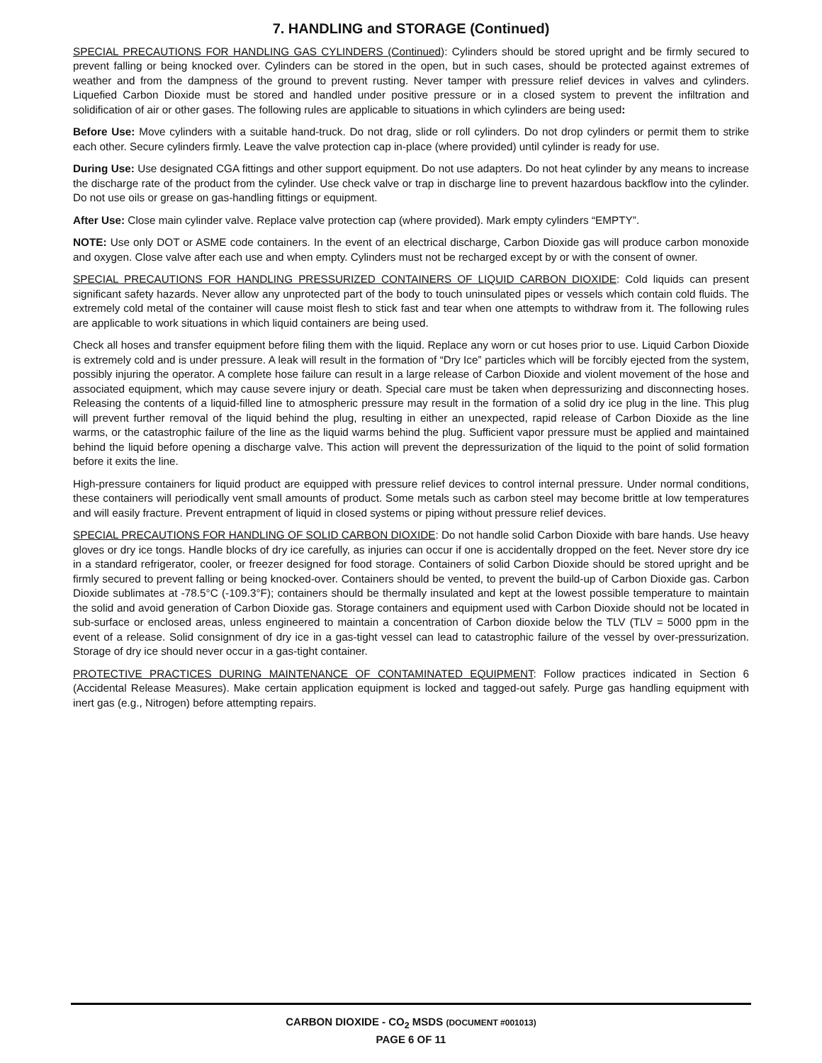7. HANDLING and STORAGE (Continued)
SPECIAL PRECAUTIONS FOR HANDLING GAS CYLINDERS (Continued): Cylinders should be stored upright and be firmly secured to prevent falling or being knocked over. Cylinders can be stored in the open, but in such cases, should be protected against extremes of weather and from the dampness of the ground to prevent rusting. Never tamper with pressure relief devices in valves and cylinders. Liquefied Carbon Dioxide must be stored and handled under positive pressure or in a closed system to prevent the infiltration and solidification of air or other gases. The following rules are applicable to situations in which cylinders are being used:
Before Use: Move cylinders with a suitable hand-truck. Do not drag, slide or roll cylinders. Do not drop cylinders or permit them to strike each other. Secure cylinders firmly. Leave the valve protection cap in-place (where provided) until cylinder is ready for use.
During Use: Use designated CGA fittings and other support equipment. Do not use adapters. Do not heat cylinder by any means to increase the discharge rate of the product from the cylinder. Use check valve or trap in discharge line to prevent hazardous backflow into the cylinder. Do not use oils or grease on gas-handling fittings or equipment.
After Use: Close main cylinder valve. Replace valve protection cap (where provided). Mark empty cylinders “EMPTY”.
NOTE: Use only DOT or ASME code containers. In the event of an electrical discharge, Carbon Dioxide gas will produce carbon monoxide and oxygen. Close valve after each use and when empty. Cylinders must not be recharged except by or with the consent of owner.
SPECIAL PRECAUTIONS FOR HANDLING PRESSURIZED CONTAINERS OF LIQUID CARBON DIOXIDE: Cold liquids can present significant safety hazards. Never allow any unprotected part of the body to touch uninsulated pipes or vessels which contain cold fluids. The extremely cold metal of the container will cause moist flesh to stick fast and tear when one attempts to withdraw from it. The following rules are applicable to work situations in which liquid containers are being used.
Check all hoses and transfer equipment before filing them with the liquid. Replace any worn or cut hoses prior to use. Liquid Carbon Dioxide is extremely cold and is under pressure. A leak will result in the formation of “Dry Ice” particles which will be forcibly ejected from the system, possibly injuring the operator. A complete hose failure can result in a large release of Carbon Dioxide and violent movement of the hose and associated equipment, which may cause severe injury or death. Special care must be taken when depressurizing and disconnecting hoses. Releasing the contents of a liquid-filled line to atmospheric pressure may result in the formation of a solid dry ice plug in the line. This plug will prevent further removal of the liquid behind the plug, resulting in either an unexpected, rapid release of Carbon Dioxide as the line warms, or the catastrophic failure of the line as the liquid warms behind the plug. Sufficient vapor pressure must be applied and maintained behind the liquid before opening a discharge valve. This action will prevent the depressurization of the liquid to the point of solid formation before it exits the line.
High-pressure containers for liquid product are equipped with pressure relief devices to control internal pressure. Under normal conditions, these containers will periodically vent small amounts of product. Some metals such as carbon steel may become brittle at low temperatures and will easily fracture. Prevent entrapment of liquid in closed systems or piping without pressure relief devices.
SPECIAL PRECAUTIONS FOR HANDLING OF SOLID CARBON DIOXIDE: Do not handle solid Carbon Dioxide with bare hands. Use heavy gloves or dry ice tongs. Handle blocks of dry ice carefully, as injuries can occur if one is accidentally dropped on the feet. Never store dry ice in a standard refrigerator, cooler, or freezer designed for food storage. Containers of solid Carbon Dioxide should be stored upright and be firmly secured to prevent falling or being knocked-over. Containers should be vented, to prevent the build-up of Carbon Dioxide gas. Carbon Dioxide sublimates at -78.5°C (-109.3°F); containers should be thermally insulated and kept at the lowest possible temperature to maintain the solid and avoid generation of Carbon Dioxide gas. Storage containers and equipment used with Carbon Dioxide should not be located in sub-surface or enclosed areas, unless engineered to maintain a concentration of Carbon dioxide below the TLV (TLV = 5000 ppm in the event of a release. Solid consignment of dry ice in a gas-tight vessel can lead to catastrophic failure of the vessel by over-pressurization. Storage of dry ice should never occur in a gas-tight container.
PROTECTIVE PRACTICES DURING MAINTENANCE OF CONTAMINATED EQUIPMENT: Follow practices indicated in Section 6 (Accidental Release Measures). Make certain application equipment is locked and tagged-out safely. Purge gas handling equipment with inert gas (e.g., Nitrogen) before attempting repairs.
CARBON DIOXIDE - CO<sub>2</sub> MSDS (DOCUMENT #001013)
PAGE 6 OF 11